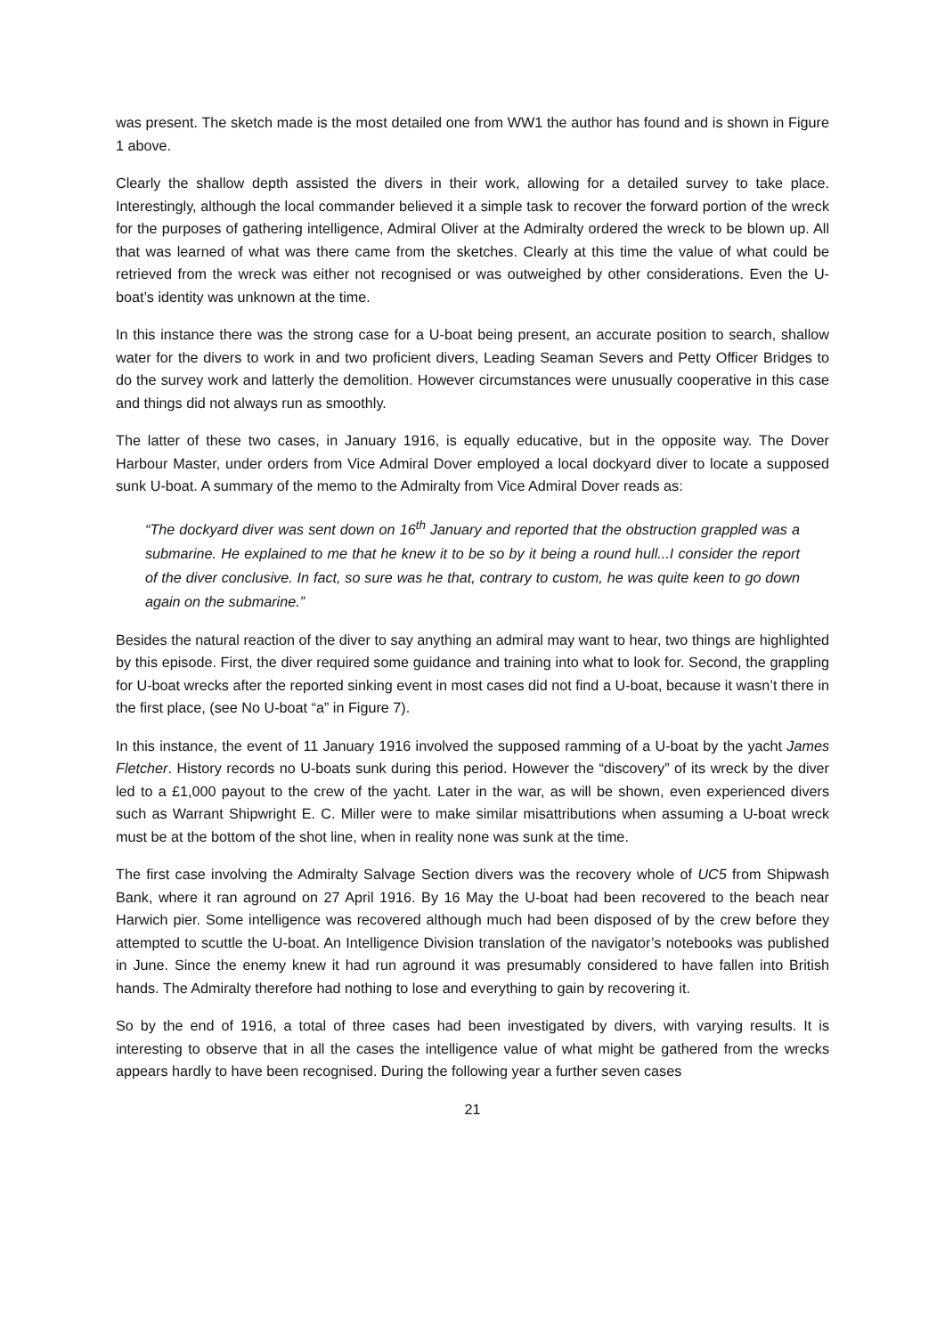was present. The sketch made is the most detailed one from WW1 the author has found and is shown in Figure 1 above.
Clearly the shallow depth assisted the divers in their work, allowing for a detailed survey to take place. Interestingly, although the local commander believed it a simple task to recover the forward portion of the wreck for the purposes of gathering intelligence, Admiral Oliver at the Admiralty ordered the wreck to be blown up. All that was learned of what was there came from the sketches. Clearly at this time the value of what could be retrieved from the wreck was either not recognised or was outweighed by other considerations. Even the U-boat’s identity was unknown at the time.
In this instance there was the strong case for a U-boat being present, an accurate position to search, shallow water for the divers to work in and two proficient divers, Leading Seaman Severs and Petty Officer Bridges to do the survey work and latterly the demolition. However circumstances were unusually cooperative in this case and things did not always run as smoothly.
The latter of these two cases, in January 1916, is equally educative, but in the opposite way. The Dover Harbour Master, under orders from Vice Admiral Dover employed a local dockyard diver to locate a supposed sunk U-boat. A summary of the memo to the Admiralty from Vice Admiral Dover reads as:
“The dockyard diver was sent down on 16<sup>th</sup> January and reported that the obstruction grappled was a submarine. He explained to me that he knew it to be so by it being a round hull...I consider the report of the diver conclusive. In fact, so sure was he that, contrary to custom, he was quite keen to go down again on the submarine.”
Besides the natural reaction of the diver to say anything an admiral may want to hear, two things are highlighted by this episode. First, the diver required some guidance and training into what to look for. Second, the grappling for U-boat wrecks after the reported sinking event in most cases did not find a U-boat, because it wasn’t there in the first place, (see No U-boat “a” in Figure 7).
In this instance, the event of 11 January 1916 involved the supposed ramming of a U-boat by the yacht James Fletcher. History records no U-boats sunk during this period. However the “discovery” of its wreck by the diver led to a £1,000 payout to the crew of the yacht. Later in the war, as will be shown, even experienced divers such as Warrant Shipwright E. C. Miller were to make similar misattributions when assuming a U-boat wreck must be at the bottom of the shot line, when in reality none was sunk at the time.
The first case involving the Admiralty Salvage Section divers was the recovery whole of UC5 from Shipwash Bank, where it ran aground on 27 April 1916. By 16 May the U-boat had been recovered to the beach near Harwich pier. Some intelligence was recovered although much had been disposed of by the crew before they attempted to scuttle the U-boat. An Intelligence Division translation of the navigator’s notebooks was published in June. Since the enemy knew it had run aground it was presumably considered to have fallen into British hands. The Admiralty therefore had nothing to lose and everything to gain by recovering it.
So by the end of 1916, a total of three cases had been investigated by divers, with varying results. It is interesting to observe that in all the cases the intelligence value of what might be gathered from the wrecks appears hardly to have been recognised. During the following year a further seven cases
21